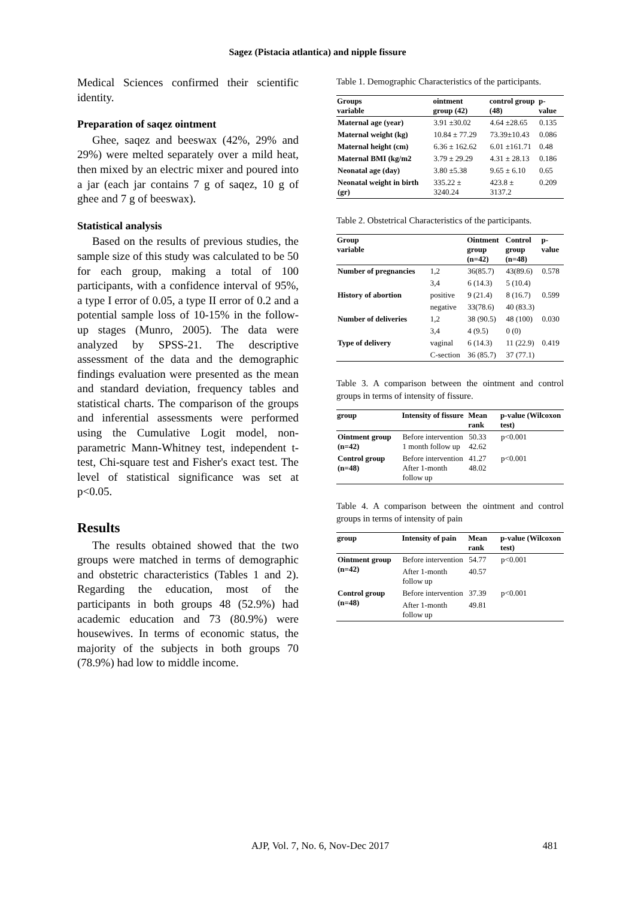Sagez (Pistacia atlantica) and nipple fissure
Medical Sciences confirmed their scientific identity.
Preparation of saqez ointment
Ghee, saqez and beeswax (42%, 29% and 29%) were melted separately over a mild heat, then mixed by an electric mixer and poured into a jar (each jar contains 7 g of saqez, 10 g of ghee and 7 g of beeswax).
Statistical analysis
Based on the results of previous studies, the sample size of this study was calculated to be 50 for each group, making a total of 100 participants, with a confidence interval of 95%, a type I error of 0.05, a type II error of 0.2 and a potential sample loss of 10-15% in the follow-up stages (Munro, 2005). The data were analyzed by SPSS-21. The descriptive assessment of the data and the demographic findings evaluation were presented as the mean and standard deviation, frequency tables and statistical charts. The comparison of the groups and inferential assessments were performed using the Cumulative Logit model, non-parametric Mann-Whitney test, independent t-test, Chi-square test and Fisher's exact test. The level of statistical significance was set at p<0.05.
Results
The results obtained showed that the two groups were matched in terms of demographic and obstetric characteristics (Tables 1 and 2). Regarding the education, most of the participants in both groups 48 (52.9%) had academic education and 73 (80.9%) were housewives. In terms of economic status, the majority of the subjects in both groups 70 (78.9%) had low to middle income.
Table 1. Demographic Characteristics of the participants.
| Groups variable | ointment group (42) | control group (48) | p-value |
| --- | --- | --- | --- |
| Maternal age (year) | 3.91 ±30.02 | 4.64 ±28.65 | 0.135 |
| Maternal weight (kg) | 10.84 ± 77.29 | 73.39±10.43 | 0.086 |
| Maternal height (cm) | 6.36 ± 162.62 | 6.01 ±161.71 | 0.48 |
| Maternal BMI (kg/m2 | 3.79 ± 29.29 | 4.31 ± 28.13 | 0.186 |
| Neonatal age (day) | 3.80 ±5.38 | 9.65 ± 6.10 | 0.65 |
| Neonatal weight in birth (gr) | 335.22 ± 3240.24 | 423.8 ± 3137.2 | 0.209 |
Table 2. Obstetrical Characteristics of the participants.
| Group variable | | Ointment group (n=42) | Control group (n=48) | p- value |
| --- | --- | --- | --- | --- |
| Number of pregnancies | 1,2 | 36(85.7) | 43(89.6) | 0.578 |
| | 3,4 | 6 (14.3) | 5 (10.4) | |
| History of abortion | positive | 9 (21.4) | 8 (16.7) | 0.599 |
| | negative | 33(78.6) | 40 (83.3) | |
| Number of deliveries | 1,2 | 38 (90.5) | 48 (100) | 0.030 |
| | 3,4 | 4 (9.5) | 0 (0) | |
| Type of delivery | vaginal | 6 (14.3) | 11 (22.9) | 0.419 |
| | C-section | 36 (85.7) | 37 (77.1) | |
Table 3. A comparison between the ointment and control groups in terms of intensity of fissure.
| group | Intensity of fissure | Mean rank | p-value (Wilcoxon test) |
| --- | --- | --- | --- |
| Ointment group (n=42) | Before intervention 1 month follow up | 50.33 42.62 | p<0.001 |
| Control group (n=48) | Before intervention After 1-month follow up | 41.27 48.02 | p<0.001 |
Table 4. A comparison between the ointment and control groups in terms of intensity of pain
| group | Intensity of pain | Mean rank | p-value (Wilcoxon test) |
| --- | --- | --- | --- |
| Ointment group (n=42) | Before intervention | 54.77 | p<0.001 |
| | After 1-month follow up | 40.57 | |
| Control group (n=48) | Before intervention | 37.39 | p<0.001 |
| | After 1-month follow up | 49.81 | |
AJP, Vol. 7, No. 6, Nov-Dec 2017 481